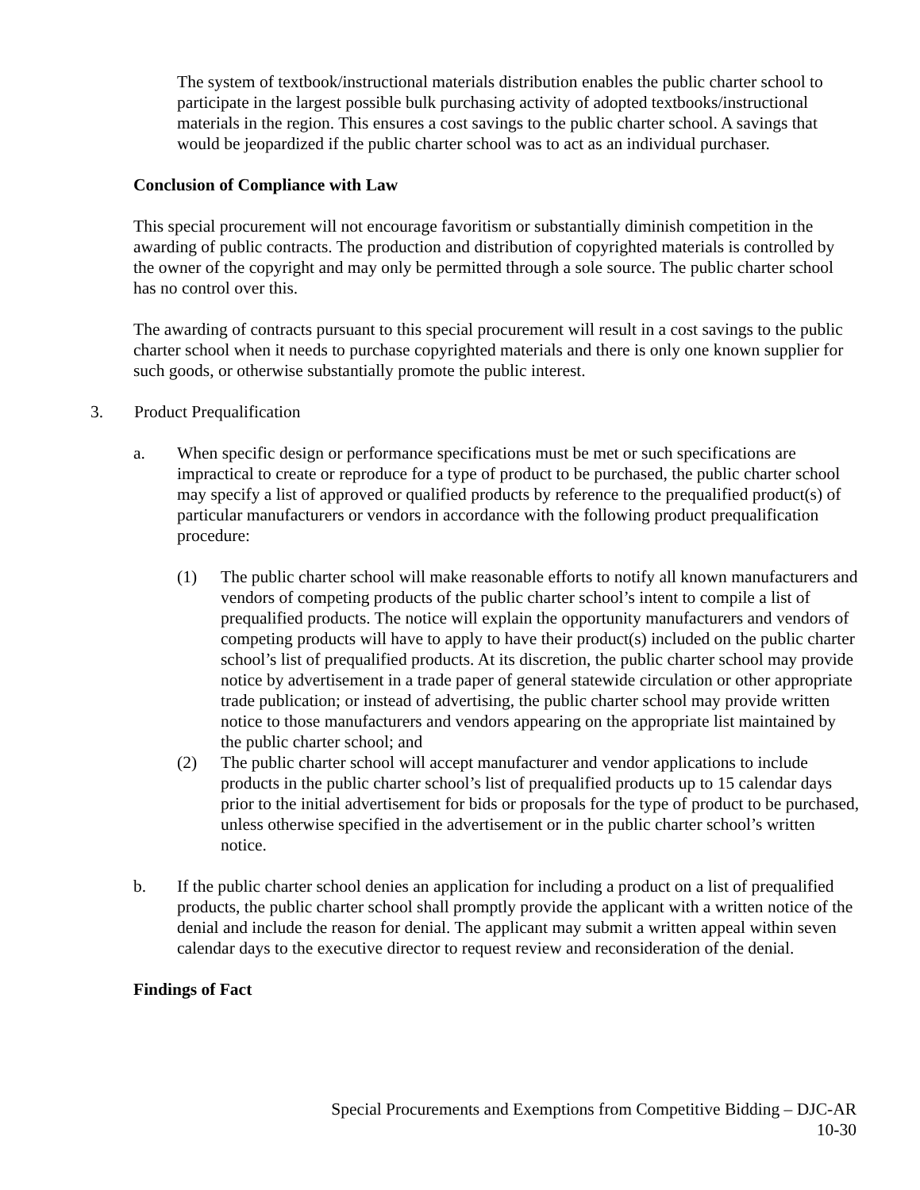The system of textbook/instructional materials distribution enables the public charter school to participate in the largest possible bulk purchasing activity of adopted textbooks/instructional materials in the region. This ensures a cost savings to the public charter school. A savings that would be jeopardized if the public charter school was to act as an individual purchaser.
Conclusion of Compliance with Law
This special procurement will not encourage favoritism or substantially diminish competition in the awarding of public contracts. The production and distribution of copyrighted materials is controlled by the owner of the copyright and may only be permitted through a sole source. The public charter school has no control over this.
The awarding of contracts pursuant to this special procurement will result in a cost savings to the public charter school when it needs to purchase copyrighted materials and there is only one known supplier for such goods, or otherwise substantially promote the public interest.
3. Product Prequalification
a. When specific design or performance specifications must be met or such specifications are impractical to create or reproduce for a type of product to be purchased, the public charter school may specify a list of approved or qualified products by reference to the prequalified product(s) of particular manufacturers or vendors in accordance with the following product prequalification procedure:
(1) The public charter school will make reasonable efforts to notify all known manufacturers and vendors of competing products of the public charter school’s intent to compile a list of prequalified products. The notice will explain the opportunity manufacturers and vendors of competing products will have to apply to have their product(s) included on the public charter school’s list of prequalified products. At its discretion, the public charter school may provide notice by advertisement in a trade paper of general statewide circulation or other appropriate trade publication; or instead of advertising, the public charter school may provide written notice to those manufacturers and vendors appearing on the appropriate list maintained by the public charter school; and
(2) The public charter school will accept manufacturer and vendor applications to include products in the public charter school’s list of prequalified products up to 15 calendar days prior to the initial advertisement for bids or proposals for the type of product to be purchased, unless otherwise specified in the advertisement or in the public charter school’s written notice.
b. If the public charter school denies an application for including a product on a list of prequalified products, the public charter school shall promptly provide the applicant with a written notice of the denial and include the reason for denial. The applicant may submit a written appeal within seven calendar days to the executive director to request review and reconsideration of the denial.
Findings of Fact
Special Procurements and Exemptions from Competitive Bidding – DJC-AR
10-30